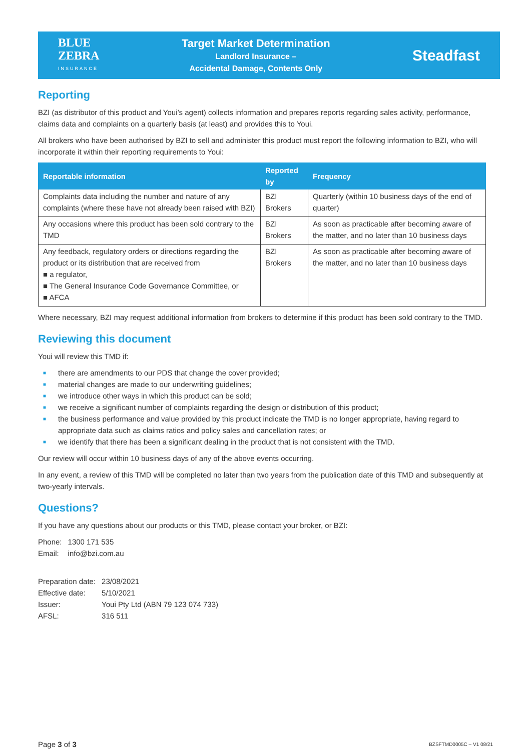BLUE
ZEBRA
INSURANCE
Target Market Determination
Landlord Insurance –
Accidental Damage, Contents Only
Steadfast
Reporting
BZI (as distributor of this product and Youi’s agent) collects information and prepares reports regarding sales activity, performance, claims data and complaints on a quarterly basis (at least) and provides this to Youi.
All brokers who have been authorised by BZI to sell and administer this product must report the following information to BZI, who will incorporate it within their reporting requirements to Youi:
| Reportable information | Reported by | Frequency |
| --- | --- | --- |
| Complaints data including the number and nature of any complaints (where these have not already been raised with BZI) | BZI Brokers | Quarterly (within 10 business days of the end of quarter) |
| Any occasions where this product has been sold contrary to the TMD | BZI Brokers | As soon as practicable after becoming aware of the matter, and no later than 10 business days |
| Any feedback, regulatory orders or directions regarding the product or its distribution that are received from ■ a regulator, ■ The General Insurance Code Governance Committee, or ■ AFCA | BZI Brokers | As soon as practicable after becoming aware of the matter, and no later than 10 business days |
Where necessary, BZI may request additional information from brokers to determine if this product has been sold contrary to the TMD.
Reviewing this document
Youi will review this TMD if:
■ there are amendments to our PDS that change the cover provided;
■ material changes are made to our underwriting guidelines;
■ we introduce other ways in which this product can be sold;
■ we receive a significant number of complaints regarding the design or distribution of this product;
■ the business performance and value provided by this product indicate the TMD is no longer appropriate, having regard to appropriate data such as claims ratios and policy sales and cancellation rates; or
■ we identify that there has been a significant dealing in the product that is not consistent with the TMD.
Our review will occur within 10 business days of any of the above events occurring.
In any event, a review of this TMD will be completed no later than two years from the publication date of this TMD and subsequently at two-yearly intervals.
Questions?
If you have any questions about our products or this TMD, please contact your broker, or BZI:
| Phone: | 1300 171 535 |
| Email: | info@bzi.com.au |
| Preparation date: | 23/08/2021 |
| Effective date: | 5/10/2021 |
| Issuer: | Youi Pty Ltd (ABN 79 123 074 733) |
| AFSL: | 316 511 |
Page 3 of 3
BZSFTMD0005C – V1 08/21